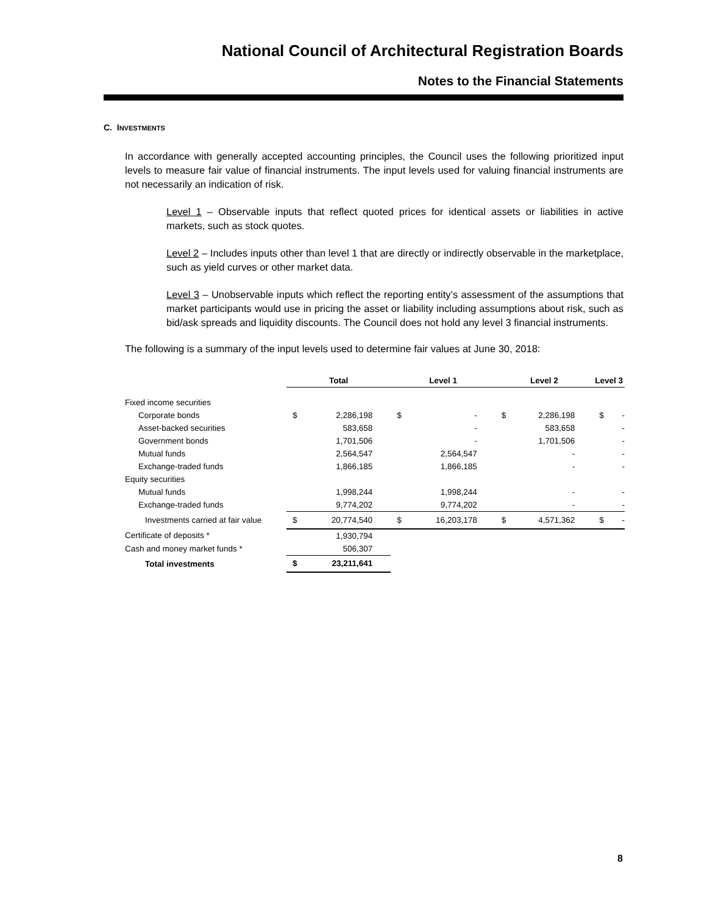National Council of Architectural Registration Boards
Notes to the Financial Statements
C. INVESTMENTS
In accordance with generally accepted accounting principles, the Council uses the following prioritized input levels to measure fair value of financial instruments. The input levels used for valuing financial instruments are not necessarily an indication of risk.
Level 1 – Observable inputs that reflect quoted prices for identical assets or liabilities in active markets, such as stock quotes.
Level 2 – Includes inputs other than level 1 that are directly or indirectly observable in the marketplace, such as yield curves or other market data.
Level 3 – Unobservable inputs which reflect the reporting entity’s assessment of the assumptions that market participants would use in pricing the asset or liability including assumptions about risk, such as bid/ask spreads and liquidity discounts. The Council does not hold any level 3 financial instruments.
The following is a summary of the input levels used to determine fair values at June 30, 2018:
| | Total | | Level 1 | | Level 2 | | Level 3 | |
| --- | --- | --- | --- | --- | --- | --- | --- | --- |
| Fixed income securities | | | | | | | | |
| Corporate bonds | $ | 2,286,198 | $ | - | $ | 2,286,198 | $ | - |
| Asset-backed securities | | 583,658 | | - | | 583,658 | | - |
| Government bonds | | 1,701,506 | | - | | 1,701,506 | | - |
| Mutual funds | | 2,564,547 | | 2,564,547 | | - | | - |
| Exchange-traded funds | | 1,866,185 | | 1,866,185 | | - | | - |
| Equity securities | | | | | | | | |
| Mutual funds | | 1,998,244 | | 1,998,244 | | - | | - |
| Exchange-traded funds | | 9,774,202 | | 9,774,202 | | - | | - |
| Investments carried at fair value | $ | 20,774,540 | $ | 16,203,178 | $ | 4,571,362 | $ | - |
| Certificate of deposits * | | 1,930,794 | | | | | | |
| Cash and money market funds * | | 506,307 | | | | | | |
| Total investments | $ | 23,211,641 | | | | | | |
8